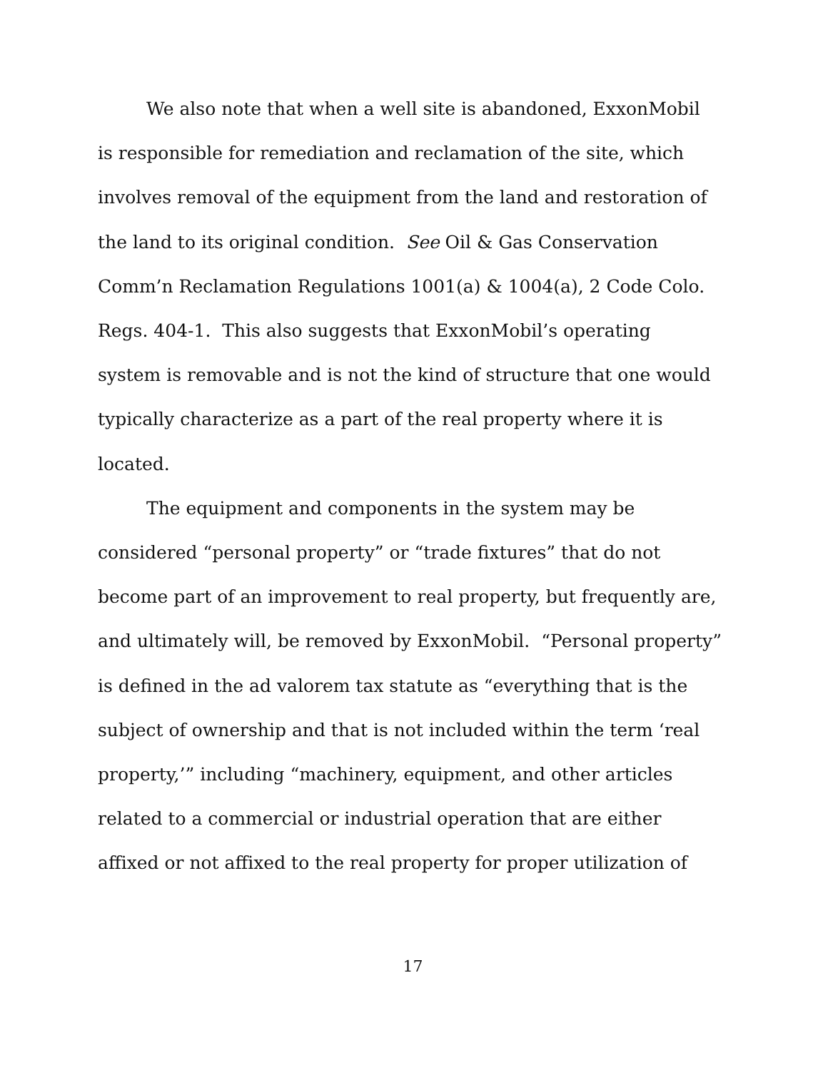We also note that when a well site is abandoned, ExxonMobil
is responsible for remediation and reclamation of the site, which
involves removal of the equipment from the land and restoration of
the land to its original condition. See Oil & Gas Conservation
Comm’n Reclamation Regulations 1001(a) & 1004(a), 2 Code Colo.
Regs. 404-1. This also suggests that ExxonMobil’s operating
system is removable and is not the kind of structure that one would
typically characterize as a part of the real property where it is
located.
The equipment and components in the system may be
considered “personal property” or “trade fixtures” that do not
become part of an improvement to real property, but frequently are,
and ultimately will, be removed by ExxonMobil. “Personal property”
is defined in the ad valorem tax statute as “everything that is the
subject of ownership and that is not included within the term ‘real
property,’” including “machinery, equipment, and other articles
related to a commercial or industrial operation that are either
affixed or not affixed to the real property for proper utilization of
17